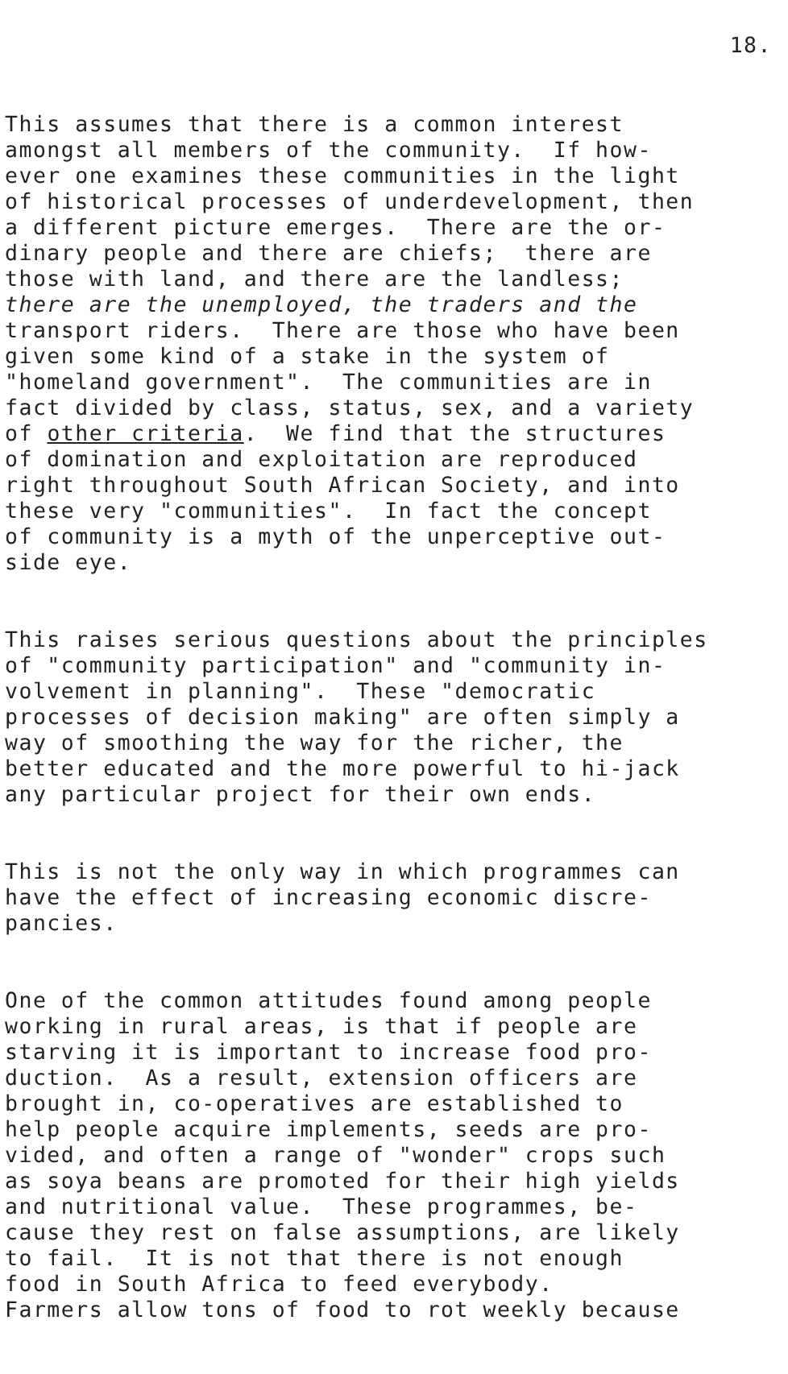18.
This assumes that there is a common interest amongst all members of the community. If how- ever one examines these communities in the light of historical processes of underdevelopment, then a different picture emerges. There are the or- dinary people and there are chiefs; there are those with land, and there are the landless; there are the unemployed, the traders and the transport riders. There are those who have been given some kind of a stake in the system of "homeland government". The communities are in fact divided by class, status, sex, and a variety of other criteria. We find that the structures of domination and exploitation are reproduced right throughout South African Society, and into these very "communities". In fact the concept of community is a myth of the unperceptive out- side eye.
This raises serious questions about the principles of "community participation" and "community in- volvement in planning". These "democratic processes of decision making" are often simply a way of smoothing the way for the richer, the better educated and the more powerful to hi-jack any particular project for their own ends.
This is not the only way in which programmes can have the effect of increasing economic discre- pancies.
One of the common attitudes found among people working in rural areas, is that if people are starving it is important to increase food pro- duction. As a result, extension officers are brought in, co-operatives are established to help people acquire implements, seeds are pro- vided, and often a range of "wonder" crops such as soya beans are promoted for their high yields and nutritional value. These programmes, be- cause they rest on false assumptions, are likely to fail. It is not that there is not enough food in South Africa to feed everybody. Farmers allow tons of food to rot weekly because